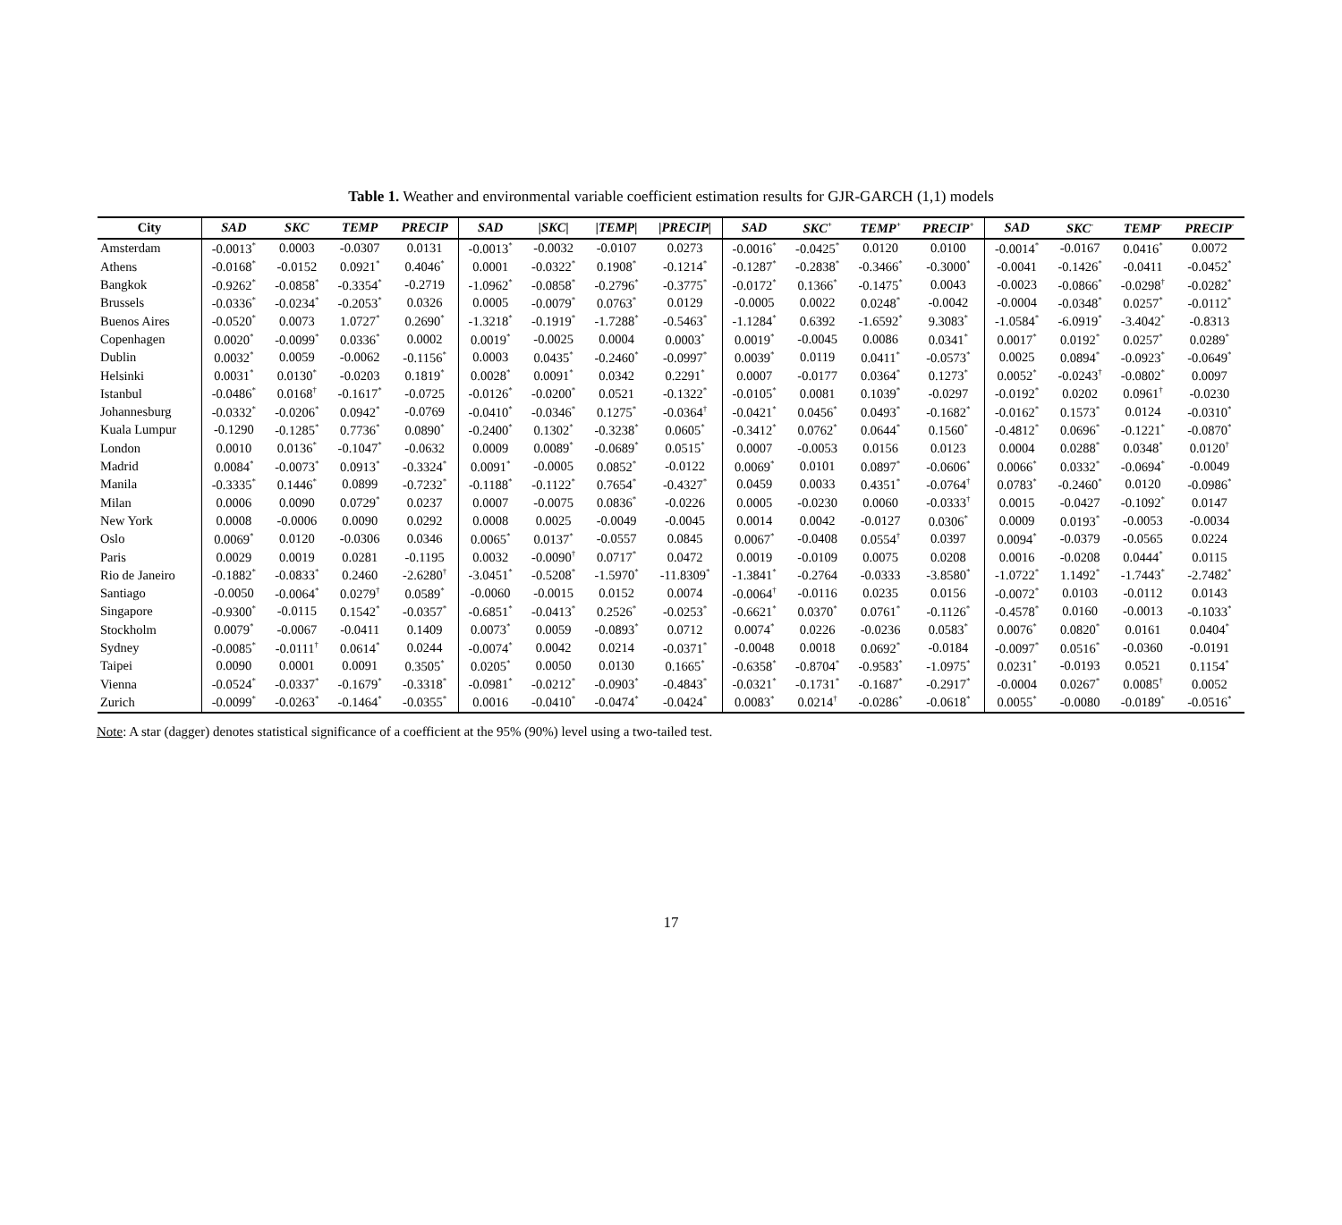Table 1. Weather and environmental variable coefficient estimation results for GJR-GARCH (1,1) models
| City | SAD | SKC | TEMP | PRECIP | SAD | /SKC/ | /TEMP/ | /PRECIP/ | SAD | SKC<sup>+</sup> | TEMP<sup>+</sup> | PRECIP<sup>+</sup> | SAD | SKC<sup>-</sup> | TEMP<sup>-</sup> | PRECIP<sup>-</sup> |
| --- | --- | --- | --- | --- | --- | --- | --- | --- | --- | --- | --- | --- | --- | --- | --- | --- |
| Amsterdam | -0.0013<sup>*</sup> | 0.0003 | -0.0307 | 0.0131 | -0.0013<sup>*</sup> | -0.0032 | -0.0107 | 0.0273 | -0.0016<sup>*</sup> | -0.0425<sup>*</sup> | 0.0120 | 0.0100 | -0.0014<sup>*</sup> | -0.0167 | 0.0416<sup>*</sup> | 0.0072 |
| Athens | -0.0168<sup>*</sup> | -0.0152 | 0.0921<sup>*</sup> | 0.4046<sup>*</sup> | 0.0001 | -0.0322<sup>*</sup> | 0.1908<sup>*</sup> | -0.1214<sup>*</sup> | -0.1287<sup>*</sup> | -0.2838<sup>*</sup> | -0.3466<sup>*</sup> | -0.3000<sup>*</sup> | -0.0041 | -0.1426<sup>*</sup> | -0.0411 | -0.0452<sup>*</sup> |
| Bangkok | -0.9262<sup>*</sup> | -0.0858<sup>*</sup> | -0.3354<sup>*</sup> | -0.2719 | -1.0962<sup>*</sup> | -0.0858<sup>*</sup> | -0.2796<sup>*</sup> | -0.3775<sup>*</sup> | -0.0172<sup>*</sup> | 0.1366<sup>*</sup> | -0.1475<sup>*</sup> | 0.0043 | -0.0023 | -0.0866<sup>*</sup> | -0.0298<sup>†</sup> | -0.0282<sup>*</sup> |
| Brussels | -0.0336<sup>*</sup> | -0.0234<sup>*</sup> | -0.2053<sup>*</sup> | 0.0326 | 0.0005 | -0.0079<sup>*</sup> | 0.0763<sup>*</sup> | 0.0129 | -0.0005 | 0.0022 | 0.0248<sup>*</sup> | -0.0042 | -0.0004 | -0.0348<sup>*</sup> | 0.0257<sup>*</sup> | -0.0112<sup>*</sup> |
| Buenos Aires | -0.0520<sup>*</sup> | 0.0073 | 1.0727<sup>*</sup> | 0.2690<sup>*</sup> | -1.3218<sup>*</sup> | -0.1919<sup>*</sup> | -1.7288<sup>*</sup> | -0.5463<sup>*</sup> | -1.1284<sup>*</sup> | 0.6392 | -1.6592<sup>*</sup> | 9.3083<sup>*</sup> | -1.0584<sup>*</sup> | -6.0919<sup>*</sup> | -3.4042<sup>*</sup> | -0.8313 |
| Copenhagen | 0.0020<sup>*</sup> | -0.0099<sup>*</sup> | 0.0336<sup>*</sup> | 0.0002 | 0.0019<sup>*</sup> | -0.0025 | 0.0004 | 0.0003<sup>*</sup> | 0.0019<sup>*</sup> | -0.0045 | 0.0086 | 0.0341<sup>*</sup> | 0.0017<sup>*</sup> | 0.0192<sup>*</sup> | 0.0257<sup>*</sup> | 0.0289<sup>*</sup> |
| Dublin | 0.0032<sup>*</sup> | 0.0059 | -0.0062 | -0.1156<sup>*</sup> | 0.0003 | 0.0435<sup>*</sup> | -0.2460<sup>*</sup> | -0.0997<sup>*</sup> | 0.0039<sup>*</sup> | 0.0119 | 0.0411<sup>*</sup> | -0.0573<sup>*</sup> | 0.0025 | 0.0894<sup>*</sup> | -0.0923<sup>*</sup> | -0.0649<sup>*</sup> |
| Helsinki | 0.0031<sup>*</sup> | 0.0130<sup>*</sup> | -0.0203 | 0.1819<sup>*</sup> | 0.0028<sup>*</sup> | 0.0091<sup>*</sup> | 0.0342 | 0.2291<sup>*</sup> | 0.0007 | -0.0177 | 0.0364<sup>*</sup> | 0.1273<sup>*</sup> | 0.0052<sup>*</sup> | -0.0243<sup>†</sup> | -0.0802<sup>*</sup> | 0.0097 |
| Istanbul | -0.0486<sup>*</sup> | 0.0168<sup>†</sup> | -0.1617<sup>*</sup> | -0.0725 | -0.0126<sup>*</sup> | -0.0200<sup>*</sup> | 0.0521 | -0.1322<sup>*</sup> | -0.0105<sup>*</sup> | 0.0081 | 0.1039<sup>*</sup> | -0.0297 | -0.0192<sup>*</sup> | 0.0202 | 0.0961<sup>†</sup> | -0.0230 |
| Johannesburg | -0.0332<sup>*</sup> | -0.0206<sup>*</sup> | 0.0942<sup>*</sup> | -0.0769 | -0.0410<sup>*</sup> | -0.0346<sup>*</sup> | 0.1275<sup>*</sup> | -0.0364<sup>†</sup> | -0.0421<sup>*</sup> | 0.0456<sup>*</sup> | 0.0493<sup>*</sup> | -0.1682<sup>*</sup> | -0.0162<sup>*</sup> | 0.1573<sup>*</sup> | 0.0124 | -0.0310<sup>*</sup> |
| Kuala Lumpur | -0.1290 | -0.1285<sup>*</sup> | 0.7736<sup>*</sup> | 0.0890<sup>*</sup> | -0.2400<sup>*</sup> | 0.1302<sup>*</sup> | -0.3238<sup>*</sup> | 0.0605<sup>*</sup> | -0.3412<sup>*</sup> | 0.0762<sup>*</sup> | 0.0644<sup>*</sup> | 0.1560<sup>*</sup> | -0.4812<sup>*</sup> | 0.0696<sup>*</sup> | -0.1221<sup>*</sup> | -0.0870<sup>*</sup> |
| London | 0.0010 | 0.0136<sup>*</sup> | -0.1047<sup>*</sup> | -0.0632 | 0.0009 | 0.0089<sup>*</sup> | -0.0689<sup>*</sup> | 0.0515<sup>*</sup> | 0.0007 | -0.0053 | 0.0156 | 0.0123 | 0.0004 | 0.0288<sup>*</sup> | 0.0348<sup>*</sup> | 0.0120<sup>†</sup> |
| Madrid | 0.0084<sup>*</sup> | -0.0073<sup>*</sup> | 0.0913<sup>*</sup> | -0.3324<sup>*</sup> | 0.0091<sup>*</sup> | -0.0005 | 0.0852<sup>*</sup> | -0.0122 | 0.0069<sup>*</sup> | 0.0101 | 0.0897<sup>*</sup> | -0.0606<sup>*</sup> | 0.0066<sup>*</sup> | 0.0332<sup>*</sup> | -0.0694<sup>*</sup> | -0.0049 |
| Manila | -0.3335<sup>*</sup> | 0.1446<sup>*</sup> | 0.0899 | -0.7232<sup>*</sup> | -0.1188<sup>*</sup> | -0.1122<sup>*</sup> | 0.7654<sup>*</sup> | -0.4327<sup>*</sup> | 0.0459 | 0.0033 | 0.4351<sup>*</sup> | -0.0764<sup>†</sup> | 0.0783<sup>*</sup> | -0.2460<sup>*</sup> | 0.0120 | -0.0986<sup>*</sup> |
| Milan | 0.0006 | 0.0090 | 0.0729<sup>*</sup> | 0.0237 | 0.0007 | -0.0075 | 0.0836<sup>*</sup> | -0.0226 | 0.0005 | -0.0230 | 0.0060 | -0.0333<sup>†</sup> | 0.0015 | -0.0427 | -0.1092<sup>*</sup> | 0.0147 |
| New York | 0.0008 | -0.0006 | 0.0090 | 0.0292 | 0.0008 | 0.0025 | -0.0049 | -0.0045 | 0.0014 | 0.0042 | -0.0127 | 0.0306<sup>*</sup> | 0.0009 | 0.0193<sup>*</sup> | -0.0053 | -0.0034 |
| Oslo | 0.0069<sup>*</sup> | 0.0120 | -0.0306 | 0.0346 | 0.0065<sup>*</sup> | 0.0137<sup>*</sup> | -0.0557 | 0.0845 | 0.0067<sup>*</sup> | -0.0408 | 0.0554<sup>†</sup> | 0.0397 | 0.0094<sup>*</sup> | -0.0379 | -0.0565 | 0.0224 |
| Paris | 0.0029 | 0.0019 | 0.0281 | -0.1195 | 0.0032 | -0.0090<sup>†</sup> | 0.0717<sup>*</sup> | 0.0472 | 0.0019 | -0.0109 | 0.0075 | 0.0208 | 0.0016 | -0.0208 | 0.0444<sup>*</sup> | 0.0115 |
| Rio de Janeiro | -0.1882<sup>*</sup> | -0.0833<sup>*</sup> | 0.2460 | -2.6280<sup>†</sup> | -3.0451<sup>*</sup> | -0.5208<sup>*</sup> | -1.5970<sup>*</sup> | -11.8309<sup>*</sup> | -1.3841<sup>*</sup> | -0.2764 | -0.0333 | -3.8580<sup>*</sup> | -1.0722<sup>*</sup> | 1.1492<sup>*</sup> | -1.7443<sup>*</sup> | -2.7482<sup>*</sup> |
| Santiago | -0.0050 | -0.0064<sup>*</sup> | 0.0279<sup>†</sup> | 0.0589<sup>*</sup> | -0.0060 | -0.0015 | 0.0152 | 0.0074 | -0.0064<sup>†</sup> | -0.0116 | 0.0235 | 0.0156 | -0.0072<sup>*</sup> | 0.0103 | -0.0112 | 0.0143 |
| Singapore | -0.9300<sup>*</sup> | -0.0115 | 0.1542<sup>*</sup> | -0.0357<sup>*</sup> | -0.6851<sup>*</sup> | -0.0413<sup>*</sup> | 0.2526<sup>*</sup> | -0.0253<sup>*</sup> | -0.6621<sup>*</sup> | 0.0370<sup>*</sup> | 0.0761<sup>*</sup> | -0.1126<sup>*</sup> | -0.4578<sup>*</sup> | 0.0160 | -0.0013 | -0.1033<sup>*</sup> |
| Stockholm | 0.0079<sup>*</sup> | -0.0067 | -0.0411 | 0.1409 | 0.0073<sup>*</sup> | 0.0059 | -0.0893<sup>*</sup> | 0.0712 | 0.0074<sup>*</sup> | 0.0226 | -0.0236 | 0.0583<sup>*</sup> | 0.0076<sup>*</sup> | 0.0820<sup>*</sup> | 0.0161 | 0.0404<sup>*</sup> |
| Sydney | -0.0085<sup>*</sup> | -0.0111<sup>†</sup> | 0.0614<sup>*</sup> | 0.0244 | -0.0074<sup>*</sup> | 0.0042 | 0.0214 | -0.0371<sup>*</sup> | -0.0048 | 0.0018 | 0.0692<sup>*</sup> | -0.0184 | -0.0097<sup>*</sup> | 0.0516<sup>*</sup> | -0.0360 | -0.0191 |
| Taipei | 0.0090 | 0.0001 | 0.0091 | 0.3505<sup>*</sup> | 0.0205<sup>*</sup> | 0.0050 | 0.0130 | 0.1665<sup>*</sup> | -0.6358<sup>*</sup> | -0.8704<sup>*</sup> | -0.9583<sup>*</sup> | -1.0975<sup>*</sup> | 0.0231<sup>*</sup> | -0.0193 | 0.0521 | 0.1154<sup>*</sup> |
| Vienna | -0.0524<sup>*</sup> | -0.0337<sup>*</sup> | -0.1679<sup>*</sup> | -0.3318<sup>*</sup> | -0.0981<sup>*</sup> | -0.0212<sup>*</sup> | -0.0903<sup>*</sup> | -0.4843<sup>*</sup> | -0.0321<sup>*</sup> | -0.1731<sup>*</sup> | -0.1687<sup>*</sup> | -0.2917<sup>*</sup> | -0.0004 | 0.0267<sup>*</sup> | 0.0085<sup>†</sup> | 0.0052 |
| Zurich | -0.0099<sup>*</sup> | -0.0263<sup>*</sup> | -0.1464<sup>*</sup> | -0.0355<sup>*</sup> | 0.0016 | -0.0410<sup>*</sup> | -0.0474<sup>*</sup> | -0.0424<sup>*</sup> | 0.0083<sup>*</sup> | 0.0214<sup>†</sup> | -0.0286<sup>*</sup> | -0.0618<sup>*</sup> | 0.0055<sup>*</sup> | -0.0080 | -0.0189<sup>*</sup> | -0.0516<sup>*</sup> |
Note: A star (dagger) denotes statistical significance of a coefficient at the 95% (90%) level using a two-tailed test.
17